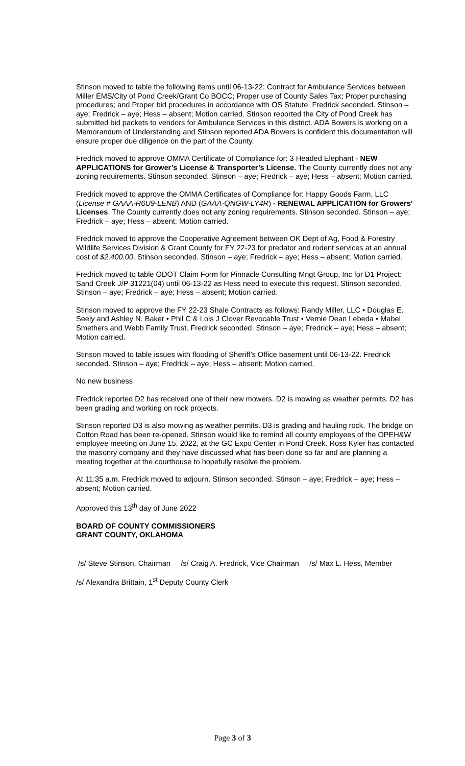Stinson moved to table the following items until 06-13-22: Contract for Ambulance Services between Miller EMS/City of Pond Creek/Grant Co BOCC; Proper use of County Sales Tax; Proper purchasing procedures; and Proper bid procedures in accordance with OS Statute. Fredrick seconded. Stinson – aye; Fredrick – aye; Hess – absent; Motion carried. Stinson reported the City of Pond Creek has submitted bid packets to vendors for Ambulance Services in this district. ADA Bowers is working on a Memorandum of Understanding and Stinson reported ADA Bowers is confident this documentation will ensure proper due diligence on the part of the County.
Fredrick moved to approve OMMA Certificate of Compliance for: 3 Headed Elephant - NEW APPLICATIONS for Grower’s License & Transporter’s License. The County currently does not any zoning requirements. Stinson seconded. Stinson – aye; Fredrick – aye; Hess – absent; Motion carried.
Fredrick moved to approve the OMMA Certificates of Compliance for: Happy Goods Farm, LLC (License # GAAA-R6U9-LENB) AND (GAAA-QNGW-LY4R) - RENEWAL APPLICATION for Growers’ Licenses. The County currently does not any zoning requirements. Stinson seconded. Stinson – aye; Fredrick – aye; Hess – absent; Motion carried.
Fredrick moved to approve the Cooperative Agreement between OK Dept of Ag, Food & Forestry Wildlife Services Division & Grant County for FY 22-23 for predator and rodent services at an annual cost of $2,400.00. Stinson seconded. Stinson – aye; Fredrick – aye; Hess – absent; Motion carried.
Fredrick moved to table ODOT Claim Form for Pinnacle Consulting Mngt Group, Inc for D1 Project: Sand Creek J/P 31221(04) until 06-13-22 as Hess need to execute this request. Stinson seconded. Stinson – aye; Fredrick – aye; Hess – absent; Motion carried.
Stinson moved to approve the FY 22-23 Shale Contracts as follows: Randy Miller, LLC • Douglas E. Seely and Ashley N. Baker • Phil C & Lois J Clover Revocable Trust • Vernie Dean Lebeda • Mabel Smethers and Webb Family Trust. Fredrick seconded. Stinson – aye; Fredrick – aye; Hess – absent; Motion carried.
Stinson moved to table issues with flooding of Sheriff’s Office basement until 06-13-22. Fredrick seconded. Stinson – aye; Fredrick – aye; Hess – absent; Motion carried.
No new business
Fredrick reported D2 has received one of their new mowers. D2 is mowing as weather permits. D2 has been grading and working on rock projects.
Stinson reported D3 is also mowing as weather permits. D3 is grading and hauling rock. The bridge on Cotton Road has been re-opened. Stinson would like to remind all county employees of the OPEH&W employee meeting on June 15, 2022, at the GC Expo Center in Pond Creek. Ross Kyler has contacted the masonry company and they have discussed what has been done so far and are planning a meeting together at the courthouse to hopefully resolve the problem.
At 11:35 a.m. Fredrick moved to adjourn. Stinson seconded. Stinson – aye; Fredrick – aye; Hess – absent; Motion carried.
Approved this 13<sup>th</sup> day of June 2022
BOARD OF COUNTY COMMISSIONERS
GRANT COUNTY, OKLAHOMA
/s/ Steve Stinson, Chairman /s/ Craig A. Fredrick, Vice Chairman /s/ Max L. Hess, Member
/s/ Alexandra Brittain, 1<sup>st</sup> Deputy County Clerk
Page 3 of 3